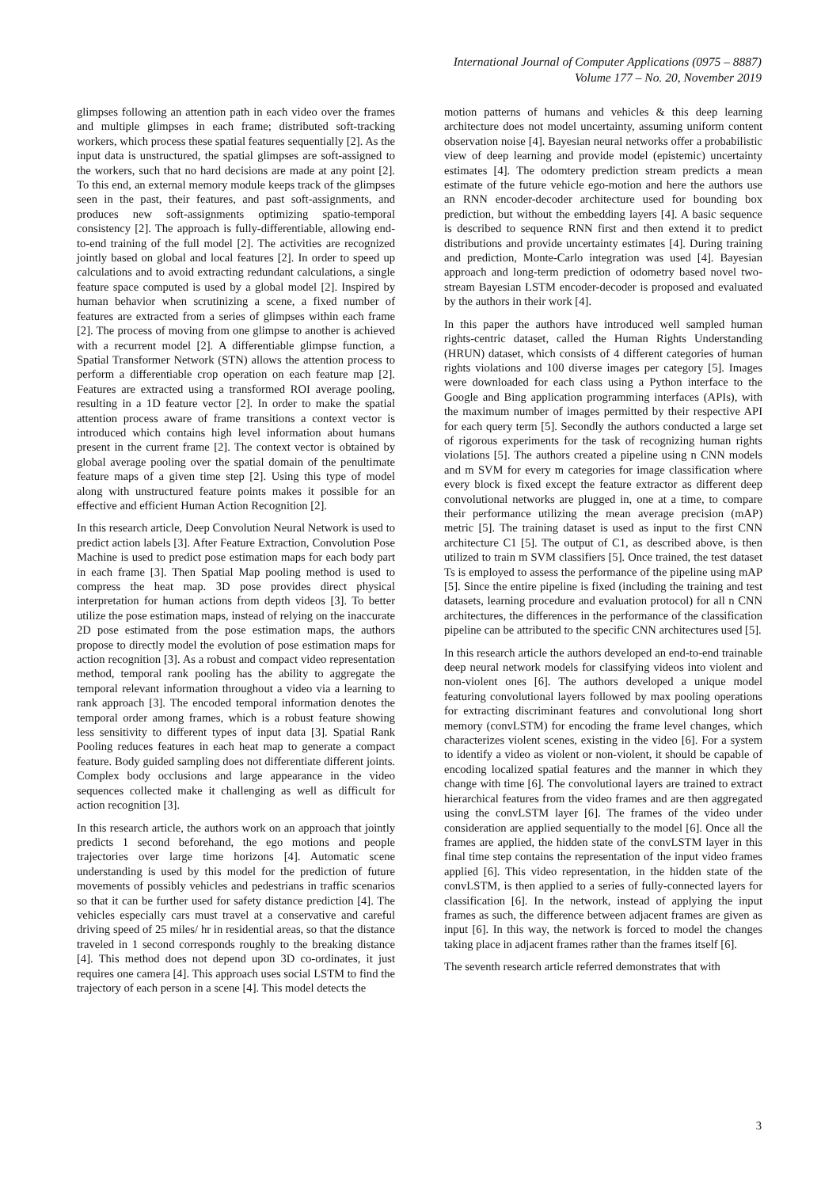International Journal of Computer Applications (0975 – 8887)
Volume 177 – No. 20, November 2019
glimpses following an attention path in each video over the frames and multiple glimpses in each frame; distributed soft-tracking workers, which process these spatial features sequentially [2]. As the input data is unstructured, the spatial glimpses are soft-assigned to the workers, such that no hard decisions are made at any point [2]. To this end, an external memory module keeps track of the glimpses seen in the past, their features, and past soft-assignments, and produces new soft-assignments optimizing spatio-temporal consistency [2]. The approach is fully-differentiable, allowing end-to-end training of the full model [2]. The activities are recognized jointly based on global and local features [2]. In order to speed up calculations and to avoid extracting redundant calculations, a single feature space computed is used by a global model [2]. Inspired by human behavior when scrutinizing a scene, a fixed number of features are extracted from a series of glimpses within each frame [2]. The process of moving from one glimpse to another is achieved with a recurrent model [2]. A differentiable glimpse function, a Spatial Transformer Network (STN) allows the attention process to perform a differentiable crop operation on each feature map [2]. Features are extracted using a transformed ROI average pooling, resulting in a 1D feature vector [2]. In order to make the spatial attention process aware of frame transitions a context vector is introduced which contains high level information about humans present in the current frame [2]. The context vector is obtained by global average pooling over the spatial domain of the penultimate feature maps of a given time step [2]. Using this type of model along with unstructured feature points makes it possible for an effective and efficient Human Action Recognition [2].
In this research article, Deep Convolution Neural Network is used to predict action labels [3]. After Feature Extraction, Convolution Pose Machine is used to predict pose estimation maps for each body part in each frame [3]. Then Spatial Map pooling method is used to compress the heat map. 3D pose provides direct physical interpretation for human actions from depth videos [3]. To better utilize the pose estimation maps, instead of relying on the inaccurate 2D pose estimated from the pose estimation maps, the authors propose to directly model the evolution of pose estimation maps for action recognition [3]. As a robust and compact video representation method, temporal rank pooling has the ability to aggregate the temporal relevant information throughout a video via a learning to rank approach [3]. The encoded temporal information denotes the temporal order among frames, which is a robust feature showing less sensitivity to different types of input data [3]. Spatial Rank Pooling reduces features in each heat map to generate a compact feature. Body guided sampling does not differentiate different joints. Complex body occlusions and large appearance in the video sequences collected make it challenging as well as difficult for action recognition [3].
In this research article, the authors work on an approach that jointly predicts 1 second beforehand, the ego motions and people trajectories over large time horizons [4]. Automatic scene understanding is used by this model for the prediction of future movements of possibly vehicles and pedestrians in traffic scenarios so that it can be further used for safety distance prediction [4]. The vehicles especially cars must travel at a conservative and careful driving speed of 25 miles/ hr in residential areas, so that the distance traveled in 1 second corresponds roughly to the breaking distance [4]. This method does not depend upon 3D co-ordinates, it just requires one camera [4]. This approach uses social LSTM to find the trajectory of each person in a scene [4]. This model detects the
motion patterns of humans and vehicles & this deep learning architecture does not model uncertainty, assuming uniform content observation noise [4]. Bayesian neural networks offer a probabilistic view of deep learning and provide model (epistemic) uncertainty estimates [4]. The odomtery prediction stream predicts a mean estimate of the future vehicle ego-motion and here the authors use an RNN encoder-decoder architecture used for bounding box prediction, but without the embedding layers [4]. A basic sequence is described to sequence RNN first and then extend it to predict distributions and provide uncertainty estimates [4]. During training and prediction, Monte-Carlo integration was used [4]. Bayesian approach and long-term prediction of odometry based novel two-stream Bayesian LSTM encoder-decoder is proposed and evaluated by the authors in their work [4].
In this paper the authors have introduced well sampled human rights-centric dataset, called the Human Rights Understanding (HRUN) dataset, which consists of 4 different categories of human rights violations and 100 diverse images per category [5]. Images were downloaded for each class using a Python interface to the Google and Bing application programming interfaces (APIs), with the maximum number of images permitted by their respective API for each query term [5]. Secondly the authors conducted a large set of rigorous experiments for the task of recognizing human rights violations [5]. The authors created a pipeline using n CNN models and m SVM for every m categories for image classification where every block is fixed except the feature extractor as different deep convolutional networks are plugged in, one at a time, to compare their performance utilizing the mean average precision (mAP) metric [5]. The training dataset is used as input to the first CNN architecture C1 [5]. The output of C1, as described above, is then utilized to train m SVM classifiers [5]. Once trained, the test dataset Ts is employed to assess the performance of the pipeline using mAP [5]. Since the entire pipeline is fixed (including the training and test datasets, learning procedure and evaluation protocol) for all n CNN architectures, the differences in the performance of the classification pipeline can be attributed to the specific CNN architectures used [5].
In this research article the authors developed an end-to-end trainable deep neural network models for classifying videos into violent and non-violent ones [6]. The authors developed a unique model featuring convolutional layers followed by max pooling operations for extracting discriminant features and convolutional long short memory (convLSTM) for encoding the frame level changes, which characterizes violent scenes, existing in the video [6]. For a system to identify a video as violent or non-violent, it should be capable of encoding localized spatial features and the manner in which they change with time [6]. The convolutional layers are trained to extract hierarchical features from the video frames and are then aggregated using the convLSTM layer [6]. The frames of the video under consideration are applied sequentially to the model [6]. Once all the frames are applied, the hidden state of the convLSTM layer in this final time step contains the representation of the input video frames applied [6]. This video representation, in the hidden state of the convLSTM, is then applied to a series of fully-connected layers for classification [6]. In the network, instead of applying the input frames as such, the difference between adjacent frames are given as input [6]. In this way, the network is forced to model the changes taking place in adjacent frames rather than the frames itself [6].
The seventh research article referred demonstrates that with
3